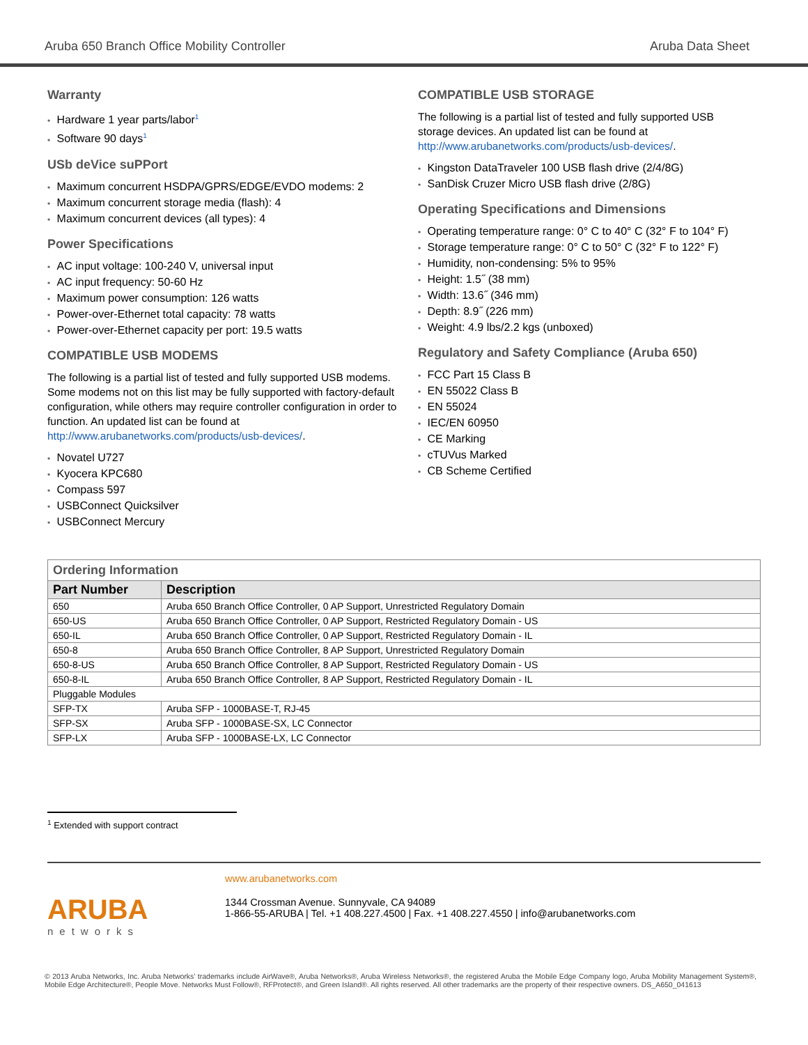Aruba 650 Branch Office Mobility Controller Aruba Data Sheet
Warranty
Hardware 1 year parts/labor<sup>1</sup>
Software 90 days<sup>1</sup>
USb deVice suPPort
Maximum concurrent HSDPA/GPRS/EDGE/EVDO modems: 2
Maximum concurrent storage media (flash): 4
Maximum concurrent devices (all types): 4
Power Specifications
AC input voltage: 100-240 V, universal input
AC input frequency: 50-60 Hz
Maximum power consumption: 126 watts
Power-over-Ethernet total capacity: 78 watts
Power-over-Ethernet capacity per port: 19.5 watts
COMPATIBLE USB MODEMS
The following is a partial list of tested and fully supported USB modems. Some modems not on this list may be fully supported with factory-default configuration, while others may require controller configuration in order to function. An updated list can be found at http://www.arubanetworks.com/products/usb-devices/.
Novatel U727
Kyocera KPC680
Compass 597
USBConnect Quicksilver
USBConnect Mercury
COMPATIBLE USB STORAGE
The following is a partial list of tested and fully supported USB storage devices. An updated list can be found at http://www.arubanetworks.com/products/usb-devices/.
Kingston DataTraveler 100 USB flash drive (2/4/8G)
SanDisk Cruzer Micro USB flash drive (2/8G)
Operating Specifications and Dimensions
Operating temperature range: 0° C to 40° C (32° F to 104° F)
Storage temperature range: 0° C to 50° C (32° F to 122° F)
Humidity, non-condensing: 5% to 95%
Height: 1.5˝ (38 mm)
Width: 13.6˝ (346 mm)
Depth: 8.9˝ (226 mm)
Weight: 4.9 lbs/2.2 kgs (unboxed)
Regulatory and Safety Compliance (Aruba 650)
FCC Part 15 Class B
EN 55022 Class B
EN 55024
IEC/EN 60950
CE Marking
cTUVus Marked
CB Scheme Certified
| Ordering Information | |
| Part Number | Description |
| 650 | Aruba 650 Branch Office Controller, 0 AP Support, Unrestricted Regulatory Domain |
| 650-US | Aruba 650 Branch Office Controller, 0 AP Support, Restricted Regulatory Domain - US |
| 650-IL | Aruba 650 Branch Office Controller, 0 AP Support, Restricted Regulatory Domain - IL |
| 650-8 | Aruba 650 Branch Office Controller, 8 AP Support, Unrestricted Regulatory Domain |
| 650-8-US | Aruba 650 Branch Office Controller, 8 AP Support, Restricted Regulatory Domain - US |
| 650-8-IL | Aruba 650 Branch Office Controller, 8 AP Support, Restricted Regulatory Domain - IL |
| Pluggable Modules | |
| SFP-TX | Aruba SFP - 1000BASE-T, RJ-45 |
| SFP-SX | Aruba SFP - 1000BASE-SX, LC Connector |
| SFP-LX | Aruba SFP - 1000BASE-LX, LC Connector |
<sup>1</sup> Extended with support contract
ARUBA
networks
www.arubanetworks.com
1344 Crossman Avenue. Sunnyvale, CA 94089
1-866-55-ARUBA | Tel. +1 408.227.4500 | Fax. +1 408.227.4550 | info@arubanetworks.com
© 2013 Aruba Networks, Inc. Aruba Networks’ trademarks include AirWave®, Aruba Networks®, Aruba Wireless Networks®, the registered Aruba the Mobile Edge Company logo, Aruba Mobility Management System®, Mobile Edge Architecture®, People Move. Networks Must Follow®, RFProtect®, and Green Island®. All rights reserved. All other trademarks are the property of their respective owners. DS_A650_041613